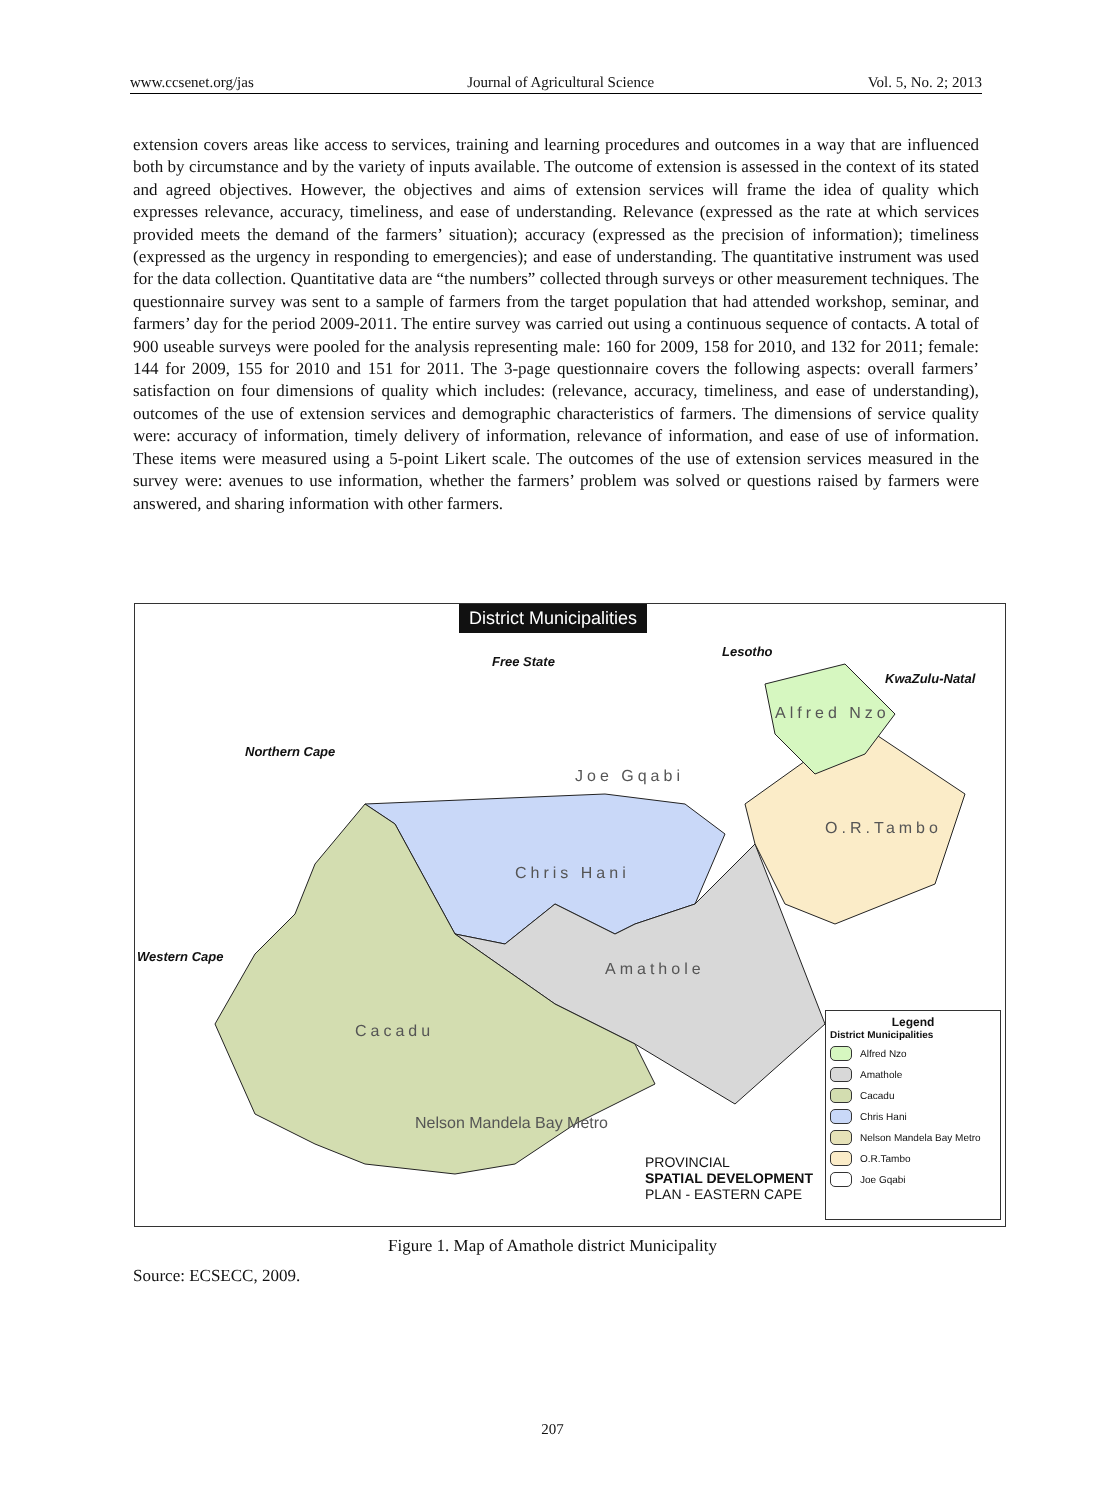www.ccsenet.org/jas Journal of Agricultural Science Vol. 5, No. 2; 2013
extension covers areas like access to services, training and learning procedures and outcomes in a way that are influenced both by circumstance and by the variety of inputs available. The outcome of extension is assessed in the context of its stated and agreed objectives. However, the objectives and aims of extension services will frame the idea of quality which expresses relevance, accuracy, timeliness, and ease of understanding. Relevance (expressed as the rate at which services provided meets the demand of the farmers’ situation); accuracy (expressed as the precision of information); timeliness (expressed as the urgency in responding to emergencies); and ease of understanding. The quantitative instrument was used for the data collection. Quantitative data are “the numbers” collected through surveys or other measurement techniques. The questionnaire survey was sent to a sample of farmers from the target population that had attended workshop, seminar, and farmers’ day for the period 2009-2011. The entire survey was carried out using a continuous sequence of contacts. A total of 900 useable surveys were pooled for the analysis representing male: 160 for 2009, 158 for 2010, and 132 for 2011; female: 144 for 2009, 155 for 2010 and 151 for 2011. The 3-page questionnaire covers the following aspects: overall farmers’ satisfaction on four dimensions of quality which includes: (relevance, accuracy, timeliness, and ease of understanding), outcomes of the use of extension services and demographic characteristics of farmers. The dimensions of service quality were: accuracy of information, timely delivery of information, relevance of information, and ease of use of information. These items were measured using a 5-point Likert scale. The outcomes of the use of extension services measured in the survey were: avenues to use information, whether the farmers’ problem was solved or questions raised by farmers were answered, and sharing information with other farmers.
District Municipalities
Free State
Lesotho
KwaZulu-Natal
Northern Cape
Western Cape
Alfred Nzo
Joe Gqabi
O.R.Tambo
Chris Hani
Amathole
Cacadu
Nelson Mandela Bay Metro
PROVINCIAL
SPATIAL DEVELOPMENT
PLAN - EASTERN CAPE
Legend
District Municipalities
Alfred Nzo
Amathole
Cacadu
Chris Hani
Nelson Mandela Bay Metro
O.R.Tambo
Joe Gqabi
Figure 1. Map of Amathole district Municipality
Source: ECSECC, 2009.
207